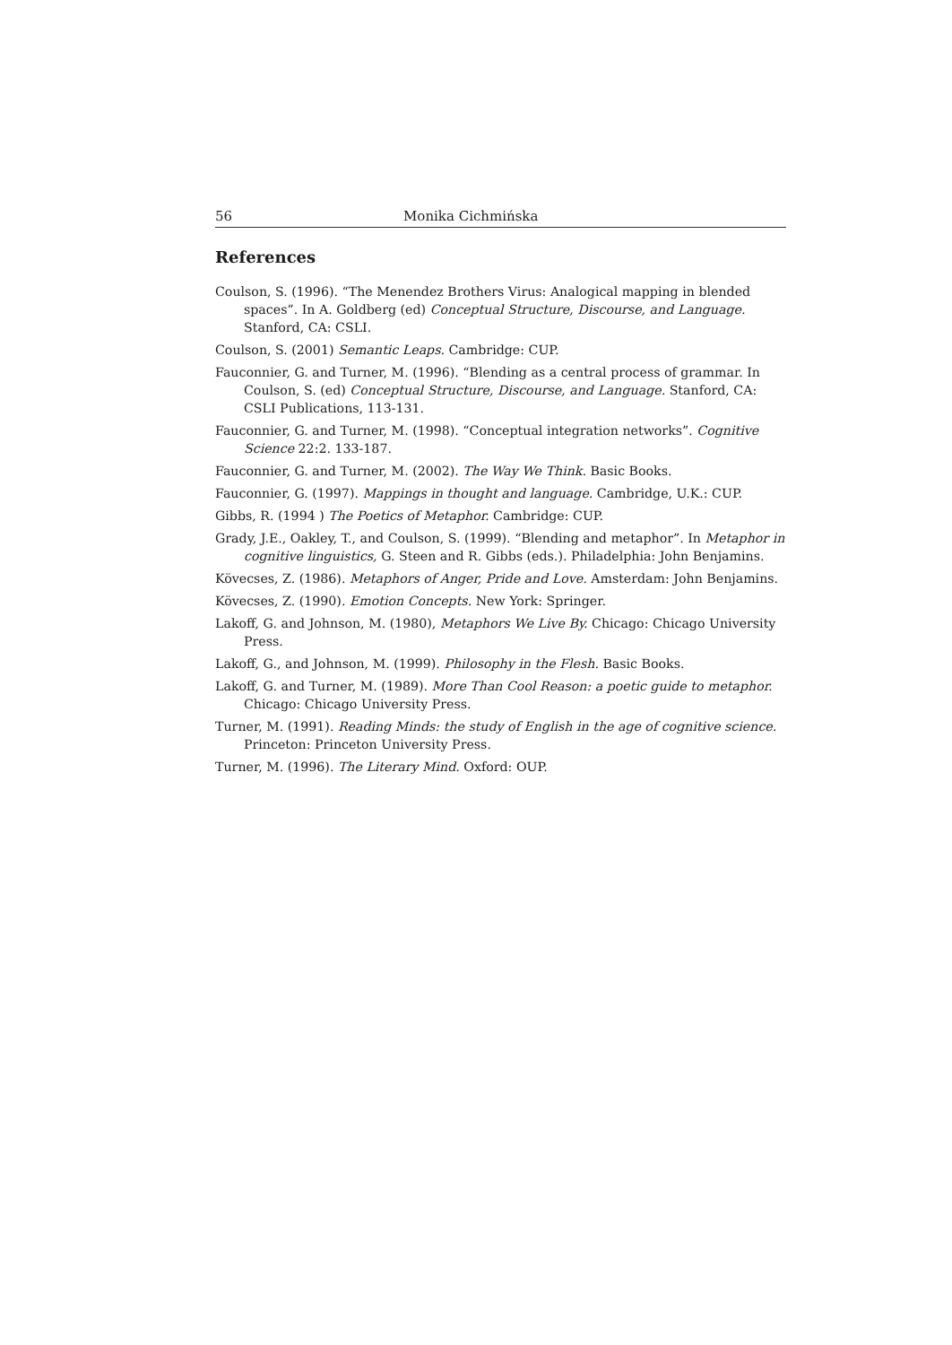56 Monika Cichmińska
References
Coulson, S. (1996). “The Menendez Brothers Virus: Analogical mapping in blended spaces”. In A. Goldberg (ed) Conceptual Structure, Discourse, and Language. Stanford, CA: CSLI.
Coulson, S. (2001) Semantic Leaps. Cambridge: CUP.
Fauconnier, G. and Turner, M. (1996). “Blending as a central process of grammar. In Coulson, S. (ed) Conceptual Structure, Discourse, and Language. Stanford, CA: CSLI Publications, 113-131.
Fauconnier, G. and Turner, M. (1998). “Conceptual integration networks”. Cognitive Science 22:2. 133-187.
Fauconnier, G. and Turner, M. (2002). The Way We Think. Basic Books.
Fauconnier, G. (1997). Mappings in thought and language. Cambridge, U.K.: CUP.
Gibbs, R. (1994 ) The Poetics of Metaphor. Cambridge: CUP.
Grady, J.E., Oakley, T., and Coulson, S. (1999). “Blending and metaphor”. In Metaphor in cognitive linguistics, G. Steen and R. Gibbs (eds.). Philadelphia: John Benjamins.
Kövecses, Z. (1986). Metaphors of Anger, Pride and Love. Amsterdam: John Benjamins.
Kövecses, Z. (1990). Emotion Concepts. New York: Springer.
Lakoff, G. and Johnson, M. (1980), Metaphors We Live By. Chicago: Chicago University Press.
Lakoff, G., and Johnson, M. (1999). Philosophy in the Flesh. Basic Books.
Lakoff, G. and Turner, M. (1989). More Than Cool Reason: a poetic guide to metaphor. Chicago: Chicago University Press.
Turner, M. (1991). Reading Minds: the study of English in the age of cognitive science. Princeton: Princeton University Press.
Turner, M. (1996). The Literary Mind. Oxford: OUP.